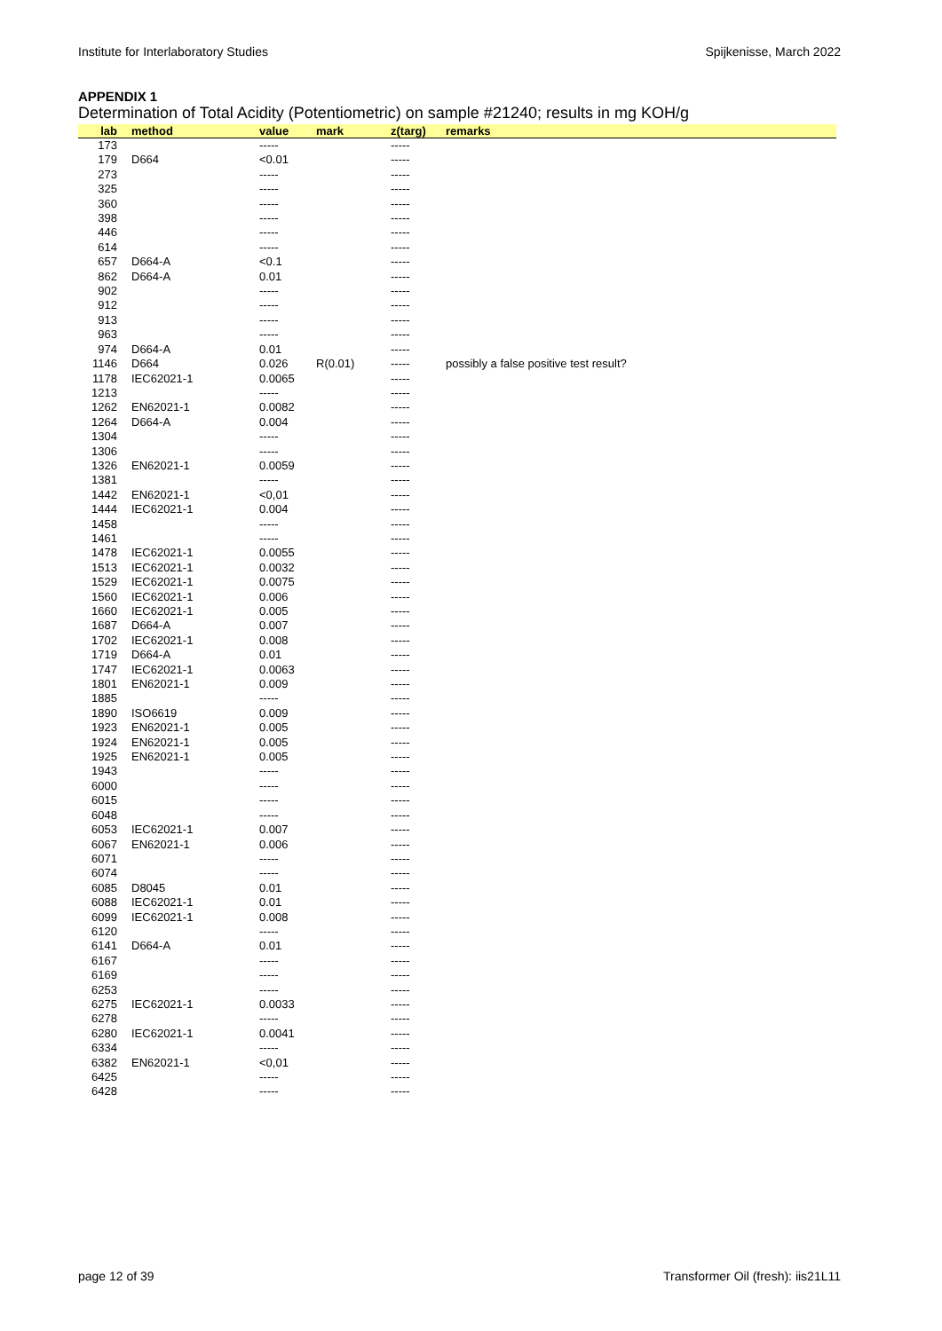Institute for Interlaboratory Studies Spijkenisse, March 2022
APPENDIX 1
Determination of Total Acidity (Potentiometric) on sample #21240; results in mg KOH/g
| lab | method | value | mark | z(targ) | remarks |
| --- | --- | --- | --- | --- | --- |
| 173 | | ----- | | ----- | |
| 179 | D664 | <0.01 | | ----- | |
| 273 | | ----- | | ----- | |
| 325 | | ----- | | ----- | |
| 360 | | ----- | | ----- | |
| 398 | | ----- | | ----- | |
| 446 | | ----- | | ----- | |
| 614 | | ----- | | ----- | |
| 657 | D664-A | <0.1 | | ----- | |
| 862 | D664-A | 0.01 | | ----- | |
| 902 | | ----- | | ----- | |
| 912 | | ----- | | ----- | |
| 913 | | ----- | | ----- | |
| 963 | | ----- | | ----- | |
| 974 | D664-A | 0.01 | | ----- | |
| 1146 | D664 | 0.026 | R(0.01) | ----- | possibly a false positive test result? |
| 1178 | IEC62021-1 | 0.0065 | | ----- | |
| 1213 | | ----- | | ----- | |
| 1262 | EN62021-1 | 0.0082 | | ----- | |
| 1264 | D664-A | 0.004 | | ----- | |
| 1304 | | ----- | | ----- | |
| 1306 | | ----- | | ----- | |
| 1326 | EN62021-1 | 0.0059 | | ----- | |
| 1381 | | ----- | | ----- | |
| 1442 | EN62021-1 | <0,01 | | ----- | |
| 1444 | IEC62021-1 | 0.004 | | ----- | |
| 1458 | | ----- | | ----- | |
| 1461 | | ----- | | ----- | |
| 1478 | IEC62021-1 | 0.0055 | | ----- | |
| 1513 | IEC62021-1 | 0.0032 | | ----- | |
| 1529 | IEC62021-1 | 0.0075 | | ----- | |
| 1560 | IEC62021-1 | 0.006 | | ----- | |
| 1660 | IEC62021-1 | 0.005 | | ----- | |
| 1687 | D664-A | 0.007 | | ----- | |
| 1702 | IEC62021-1 | 0.008 | | ----- | |
| 1719 | D664-A | 0.01 | | ----- | |
| 1747 | IEC62021-1 | 0.0063 | | ----- | |
| 1801 | EN62021-1 | 0.009 | | ----- | |
| 1885 | | ----- | | ----- | |
| 1890 | ISO6619 | 0.009 | | ----- | |
| 1923 | EN62021-1 | 0.005 | | ----- | |
| 1924 | EN62021-1 | 0.005 | | ----- | |
| 1925 | EN62021-1 | 0.005 | | ----- | |
| 1943 | | ----- | | ----- | |
| 6000 | | ----- | | ----- | |
| 6015 | | ----- | | ----- | |
| 6048 | | ----- | | ----- | |
| 6053 | IEC62021-1 | 0.007 | | ----- | |
| 6067 | EN62021-1 | 0.006 | | ----- | |
| 6071 | | ----- | | ----- | |
| 6074 | | ----- | | ----- | |
| 6085 | D8045 | 0.01 | | ----- | |
| 6088 | IEC62021-1 | 0.01 | | ----- | |
| 6099 | IEC62021-1 | 0.008 | | ----- | |
| 6120 | | ----- | | ----- | |
| 6141 | D664-A | 0.01 | | ----- | |
| 6167 | | ----- | | ----- | |
| 6169 | | ----- | | ----- | |
| 6253 | | ----- | | ----- | |
| 6275 | IEC62021-1 | 0.0033 | | ----- | |
| 6278 | | ----- | | ----- | |
| 6280 | IEC62021-1 | 0.0041 | | ----- | |
| 6334 | | ----- | | ----- | |
| 6382 | EN62021-1 | <0,01 | | ----- | |
| 6425 | | ----- | | ----- | |
| 6428 | | ----- | | ----- | |
page 12 of 39 Transformer Oil (fresh): iis21L11